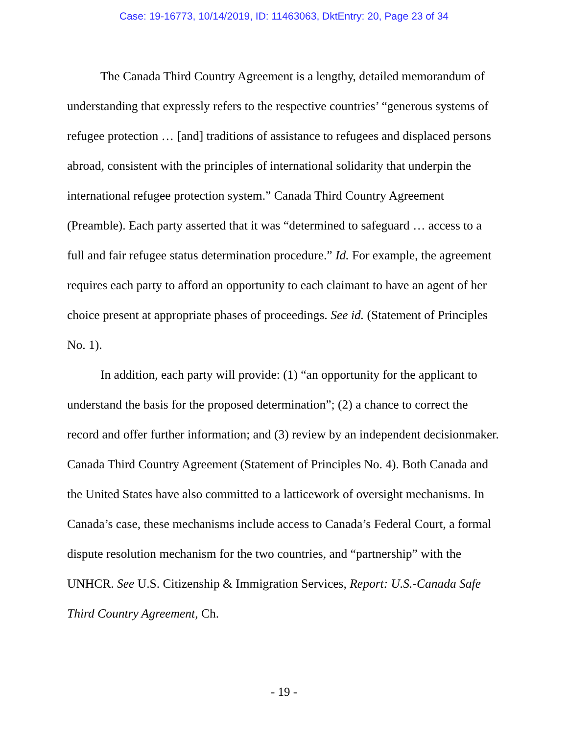Case: 19-16773, 10/14/2019, ID: 11463063, DktEntry: 20, Page 23 of 34
The Canada Third Country Agreement is a lengthy, detailed memorandum of understanding that expressly refers to the respective countries’ “generous systems of refugee protection … [and] traditions of assistance to refugees and displaced persons abroad, consistent with the principles of international solidarity that underpin the international refugee protection system.” Canada Third Country Agreement (Preamble). Each party asserted that it was “determined to safeguard … access to a full and fair refugee status determination procedure.” Id. For example, the agreement requires each party to afford an opportunity to each claimant to have an agent of her choice present at appropriate phases of proceedings. See id. (Statement of Principles No. 1).
In addition, each party will provide: (1) “an opportunity for the applicant to understand the basis for the proposed determination”; (2) a chance to correct the record and offer further information; and (3) review by an independent decisionmaker. Canada Third Country Agreement (Statement of Principles No. 4). Both Canada and the United States have also committed to a latticework of oversight mechanisms. In Canada’s case, these mechanisms include access to Canada’s Federal Court, a formal dispute resolution mechanism for the two countries, and “partnership” with the UNHCR. See U.S. Citizenship & Immigration Services, Report: U.S.-Canada Safe Third Country Agreement, Ch.
- 19 -